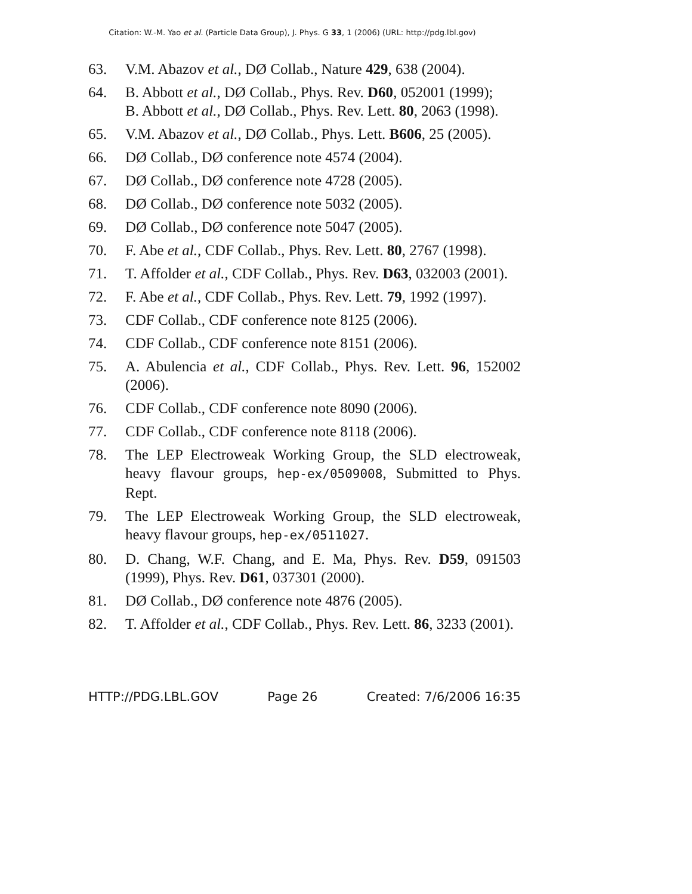Citation: W.-M. Yao et al. (Particle Data Group), J. Phys. G 33, 1 (2006) (URL: http://pdg.lbl.gov)
63. V.M. Abazov et al., DØ Collab., Nature 429, 638 (2004).
64. B. Abbott et al., DØ Collab., Phys. Rev. D60, 052001 (1999);
B. Abbott et al., DØ Collab., Phys. Rev. Lett. 80, 2063 (1998).
65. V.M. Abazov et al., DØ Collab., Phys. Lett. B606, 25 (2005).
66. DØ Collab., DØ conference note 4574 (2004).
67. DØ Collab., DØ conference note 4728 (2005).
68. DØ Collab., DØ conference note 5032 (2005).
69. DØ Collab., DØ conference note 5047 (2005).
70. F. Abe et al., CDF Collab., Phys. Rev. Lett. 80, 2767 (1998).
71. T. Affolder et al., CDF Collab., Phys. Rev. D63, 032003 (2001).
72. F. Abe et al., CDF Collab., Phys. Rev. Lett. 79, 1992 (1997).
73. CDF Collab., CDF conference note 8125 (2006).
74. CDF Collab., CDF conference note 8151 (2006).
75. A. Abulencia et al., CDF Collab., Phys. Rev. Lett. 96, 152002 (2006).
76. CDF Collab., CDF conference note 8090 (2006).
77. CDF Collab., CDF conference note 8118 (2006).
78. The LEP Electroweak Working Group, the SLD electroweak, heavy flavour groups, hep-ex/0509008, Submitted to Phys. Rept.
79. The LEP Electroweak Working Group, the SLD electroweak, heavy flavour groups, hep-ex/0511027.
80. D. Chang, W.F. Chang, and E. Ma, Phys. Rev. D59, 091503 (1999), Phys. Rev. D61, 037301 (2000).
81. DØ Collab., DØ conference note 4876 (2005).
82. T. Affolder et al., CDF Collab., Phys. Rev. Lett. 86, 3233 (2001).
HTTP://PDG.LBL.GOV Page 26 Created: 7/6/2006 16:35